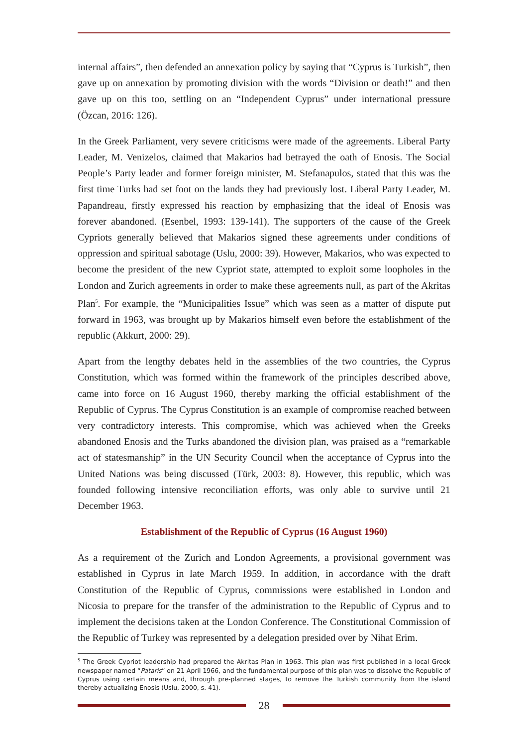internal affairs”, then defended an annexation policy by saying that “Cyprus is Turkish”, then gave up on annexation by promoting division with the words “Division or death!” and then gave up on this too, settling on an “Independent Cyprus” under international pressure (Özcan, 2016: 126).
In the Greek Parliament, very severe criticisms were made of the agreements. Liberal Party Leader, M. Venizelos, claimed that Makarios had betrayed the oath of Enosis. The Social People’s Party leader and former foreign minister, M. Stefanapulos, stated that this was the first time Turks had set foot on the lands they had previously lost. Liberal Party Leader, M. Papandreau, firstly expressed his reaction by emphasizing that the ideal of Enosis was forever abandoned. (Esenbel, 1993: 139-141). The supporters of the cause of the Greek Cypriots generally believed that Makarios signed these agreements under conditions of oppression and spiritual sabotage (Uslu, 2000: 39). However, Makarios, who was expected to become the president of the new Cypriot state, attempted to exploit some loopholes in the London and Zurich agreements in order to make these agreements null, as part of the Akritas Plan<sup>5</sup>. For example, the “Municipalities Issue” which was seen as a matter of dispute put forward in 1963, was brought up by Makarios himself even before the establishment of the republic (Akkurt, 2000: 29).
Apart from the lengthy debates held in the assemblies of the two countries, the Cyprus Constitution, which was formed within the framework of the principles described above, came into force on 16 August 1960, thereby marking the official establishment of the Republic of Cyprus. The Cyprus Constitution is an example of compromise reached between very contradictory interests. This compromise, which was achieved when the Greeks abandoned Enosis and the Turks abandoned the division plan, was praised as a “remarkable act of statesmanship” in the UN Security Council when the acceptance of Cyprus into the United Nations was being discussed (Türk, 2003: 8). However, this republic, which was founded following intensive reconciliation efforts, was only able to survive until 21 December 1963.
Establishment of the Republic of Cyprus (16 August 1960)
As a requirement of the Zurich and London Agreements, a provisional government was established in Cyprus in late March 1959. In addition, in accordance with the draft Constitution of the Republic of Cyprus, commissions were established in London and Nicosia to prepare for the transfer of the administration to the Republic of Cyprus and to implement the decisions taken at the London Conference. The Constitutional Commission of the Republic of Turkey was represented by a delegation presided over by Nihat Erim.
<sup>5</sup> The Greek Cypriot leadership had prepared the Akritas Plan in 1963. This plan was first published in a local Greek newspaper named “Pataris” on 21 April 1966, and the fundamental purpose of this plan was to dissolve the Republic of Cyprus using certain means and, through pre-planned stages, to remove the Turkish community from the island thereby actualizing Enosis (Uslu, 2000, s. 41).
28